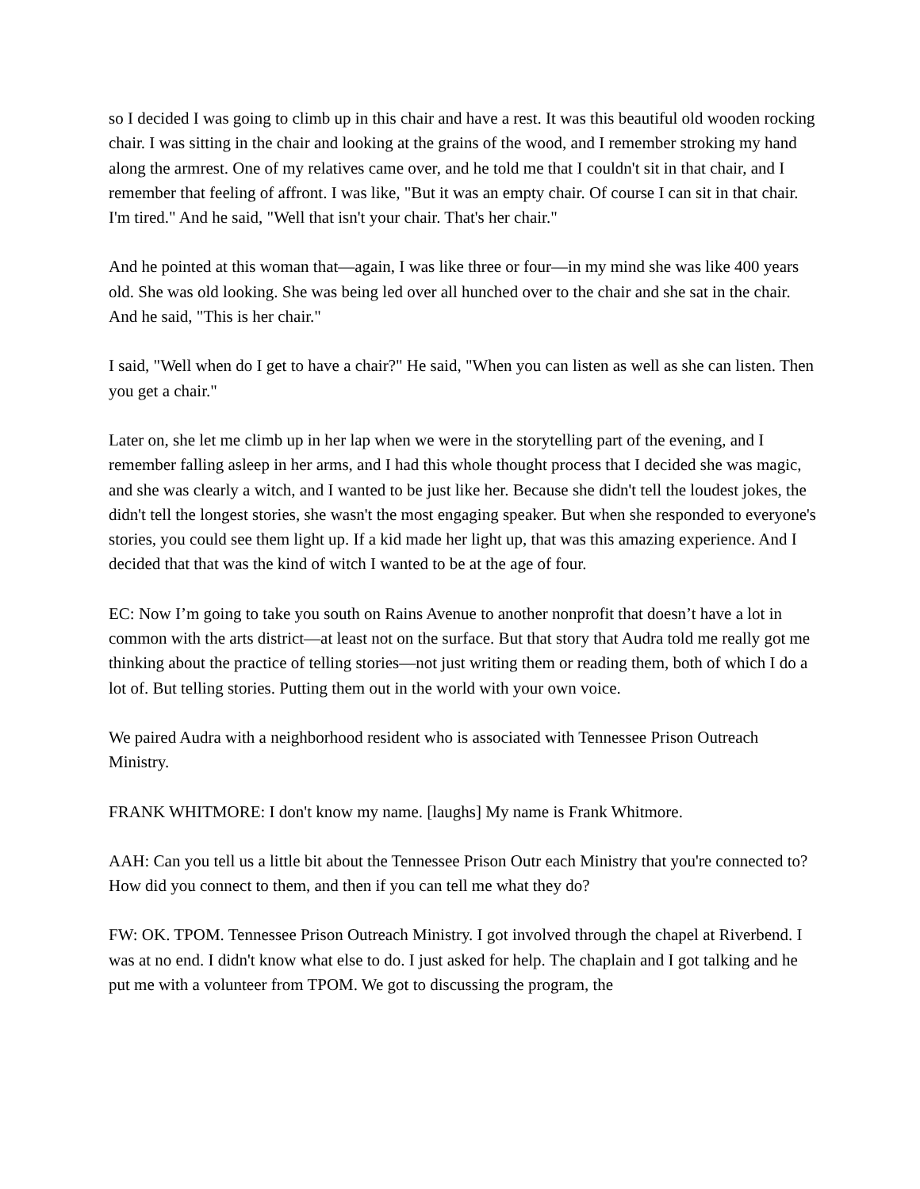so I decided I was going to climb up in this chair and have a rest. It was this beautiful old wooden rocking chair. I was sitting in the chair and looking at the grains of the wood, and I remember stroking my hand along the armrest. One of my relatives came over, and he told me that I couldn't sit in that chair, and I remember that feeling of affront. I was like, "But it was an empty chair. Of course I can sit in that chair. I'm tired." And he said, "Well that isn't your chair. That's her chair."
And he pointed at this woman that—again, I was like three or four—in my mind she was like 400 years old. She was old looking. She was being led over all hunched over to the chair and she sat in the chair. And he said, "This is her chair."
I said, "Well when do I get to have a chair?" He said, "When you can listen as well as she can listen. Then you get a chair."
Later on, she let me climb up in her lap when we were in the storytelling part of the evening, and I remember falling asleep in her arms, and I had this whole thought process that I decided she was magic, and she was clearly a witch, and I wanted to be just like her. Because she didn't tell the loudest jokes, the didn't tell the longest stories, she wasn't the most engaging speaker. But when she responded to everyone's stories, you could see them light up. If a kid made her light up, that was this amazing experience. And I decided that that was the kind of witch I wanted to be at the age of four.
EC: Now I’m going to take you south on Rains Avenue to another nonprofit that doesn’t have a lot in common with the arts district—at least not on the surface. But that story that Audra told me really got me thinking about the practice of telling stories—not just writing them or reading them, both of which I do a lot of. But telling stories. Putting them out in the world with your own voice.
We paired Audra with a neighborhood resident who is associated with Tennessee Prison Outreach Ministry.
FRANK WHITMORE: I don't know my name. [laughs] My name is Frank Whitmore.
AAH: Can you tell us a little bit about the Tennessee Prison Outr each Ministry that you're connected to? How did you connect to them, and then if you can tell me what they do?
FW: OK. TPOM. Tennessee Prison Outreach Ministry. I got involved through the chapel at Riverbend. I was at no end. I didn't know what else to do. I just asked for help. The chaplain and I got talking and he put me with a volunteer from TPOM. We got to discussing the program, the